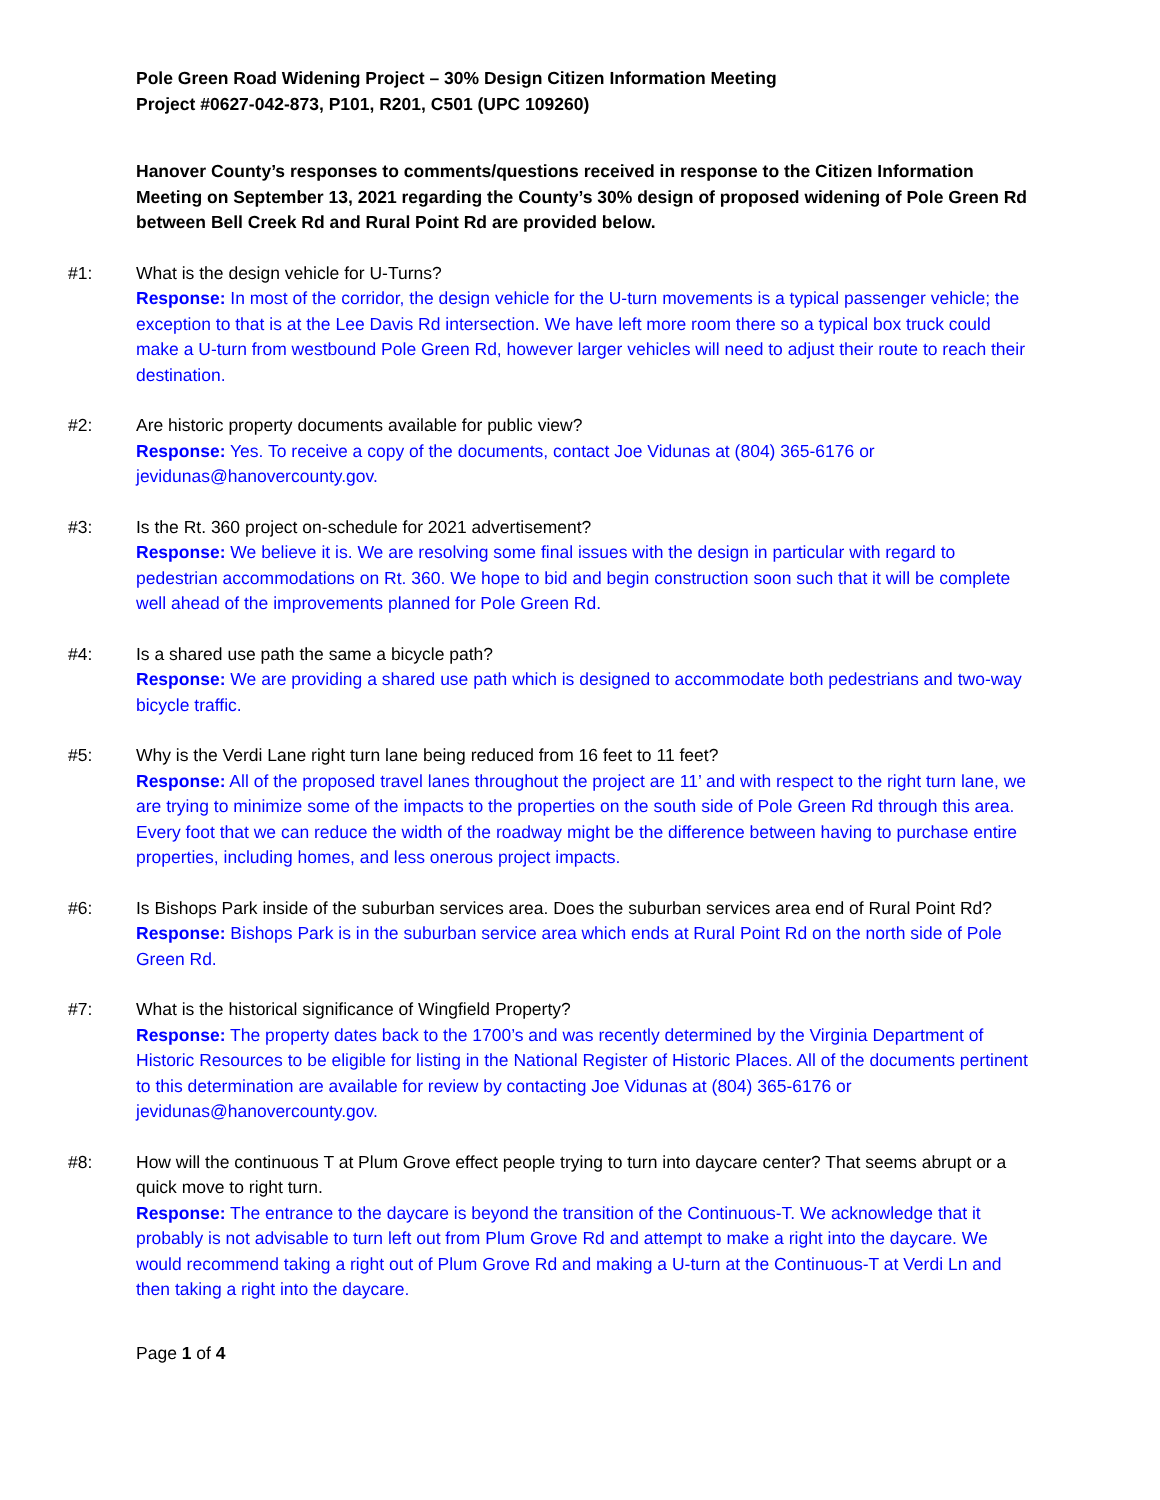Pole Green Road Widening Project – 30% Design Citizen Information Meeting
Project #0627-042-873, P101, R201, C501 (UPC 109260)
Hanover County’s responses to comments/questions received in response to the Citizen Information Meeting on September 13, 2021 regarding the County’s 30% design of proposed widening of Pole Green Rd between Bell Creek Rd and Rural Point Rd are provided below.
#1: What is the design vehicle for U-Turns?
Response: In most of the corridor, the design vehicle for the U-turn movements is a typical passenger vehicle; the exception to that is at the Lee Davis Rd intersection. We have left more room there so a typical box truck could make a U-turn from westbound Pole Green Rd, however larger vehicles will need to adjust their route to reach their destination.
#2: Are historic property documents available for public view?
Response: Yes. To receive a copy of the documents, contact Joe Vidunas at (804) 365-6176 or jevidunas@hanovercounty.gov.
#3: Is the Rt. 360 project on-schedule for 2021 advertisement?
Response: We believe it is. We are resolving some final issues with the design in particular with regard to pedestrian accommodations on Rt. 360. We hope to bid and begin construction soon such that it will be complete well ahead of the improvements planned for Pole Green Rd.
#4: Is a shared use path the same a bicycle path?
Response: We are providing a shared use path which is designed to accommodate both pedestrians and two-way bicycle traffic.
#5: Why is the Verdi Lane right turn lane being reduced from 16 feet to 11 feet?
Response: All of the proposed travel lanes throughout the project are 11’ and with respect to the right turn lane, we are trying to minimize some of the impacts to the properties on the south side of Pole Green Rd through this area. Every foot that we can reduce the width of the roadway might be the difference between having to purchase entire properties, including homes, and less onerous project impacts.
#6: Is Bishops Park inside of the suburban services area. Does the suburban services area end of Rural Point Rd?
Response: Bishops Park is in the suburban service area which ends at Rural Point Rd on the north side of Pole Green Rd.
#7: What is the historical significance of Wingfield Property?
Response: The property dates back to the 1700’s and was recently determined by the Virginia Department of Historic Resources to be eligible for listing in the National Register of Historic Places. All of the documents pertinent to this determination are available for review by contacting Joe Vidunas at (804) 365-6176 or jevidunas@hanovercounty.gov.
#8: How will the continuous T at Plum Grove effect people trying to turn into daycare center? That seems abrupt or a quick move to right turn.
Response: The entrance to the daycare is beyond the transition of the Continuous-T. We acknowledge that it probably is not advisable to turn left out from Plum Grove Rd and attempt to make a right into the daycare. We would recommend taking a right out of Plum Grove Rd and making a U-turn at the Continuous-T at Verdi Ln and then taking a right into the daycare.
Page 1 of 4